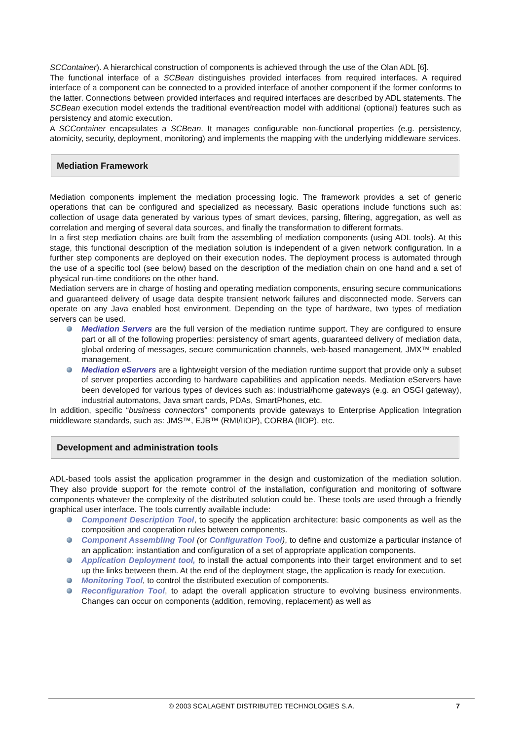SCContainer). A hierarchical construction of components is achieved through the use of the Olan ADL [6].
The functional interface of a SCBean distinguishes provided interfaces from required interfaces. A required interface of a component can be connected to a provided interface of another component if the former conforms to the latter. Connections between provided interfaces and required interfaces are described by ADL statements. The SCBean execution model extends the traditional event/reaction model with additional (optional) features such as persistency and atomic execution.
A SCContainer encapsulates a SCBean. It manages configurable non-functional properties (e.g. persistency, atomicity, security, deployment, monitoring) and implements the mapping with the underlying middleware services.
Mediation Framework
Mediation components implement the mediation processing logic. The framework provides a set of generic operations that can be configured and specialized as necessary. Basic operations include functions such as: collection of usage data generated by various types of smart devices, parsing, filtering, aggregation, as well as correlation and merging of several data sources, and finally the transformation to different formats.
In a first step mediation chains are built from the assembling of mediation components (using ADL tools). At this stage, this functional description of the mediation solution is independent of a given network configuration. In a further step components are deployed on their execution nodes. The deployment process is automated through the use of a specific tool (see below) based on the description of the mediation chain on one hand and a set of physical run-time conditions on the other hand.
Mediation servers are in charge of hosting and operating mediation components, ensuring secure communications and guaranteed delivery of usage data despite transient network failures and disconnected mode. Servers can operate on any Java enabled host environment. Depending on the type of hardware, two types of mediation servers can be used.
Mediation Servers are the full version of the mediation runtime support. They are configured to ensure part or all of the following properties: persistency of smart agents, guaranteed delivery of mediation data, global ordering of messages, secure communication channels, web-based management, JMX™ enabled management.
Mediation eServers are a lightweight version of the mediation runtime support that provide only a subset of server properties according to hardware capabilities and application needs. Mediation eServers have been developed for various types of devices such as: industrial/home gateways (e.g. an OSGI gateway), industrial automatons, Java smart cards, PDAs, SmartPhones, etc.
In addition, specific “business connectors” components provide gateways to Enterprise Application Integration middleware standards, such as: JMS™, EJB™ (RMI/IIOP), CORBA (IIOP), etc.
Development and administration tools
ADL-based tools assist the application programmer in the design and customization of the mediation solution. They also provide support for the remote control of the installation, configuration and monitoring of software components whatever the complexity of the distributed solution could be. These tools are used through a friendly graphical user interface. The tools currently available include:
Component Description Tool, to specify the application architecture: basic components as well as the composition and cooperation rules between components.
Component Assembling Tool (or Configuration Tool), to define and customize a particular instance of an application: instantiation and configuration of a set of appropriate application components.
Application Deployment tool, to install the actual components into their target environment and to set up the links between them. At the end of the deployment stage, the application is ready for execution.
Monitoring Tool, to control the distributed execution of components.
Reconfiguration Tool, to adapt the overall application structure to evolving business environments. Changes can occur on components (addition, removing, replacement) as well as
© 2003 SCALAGENT DISTRIBUTED TECHNOLOGIES S.A. 7